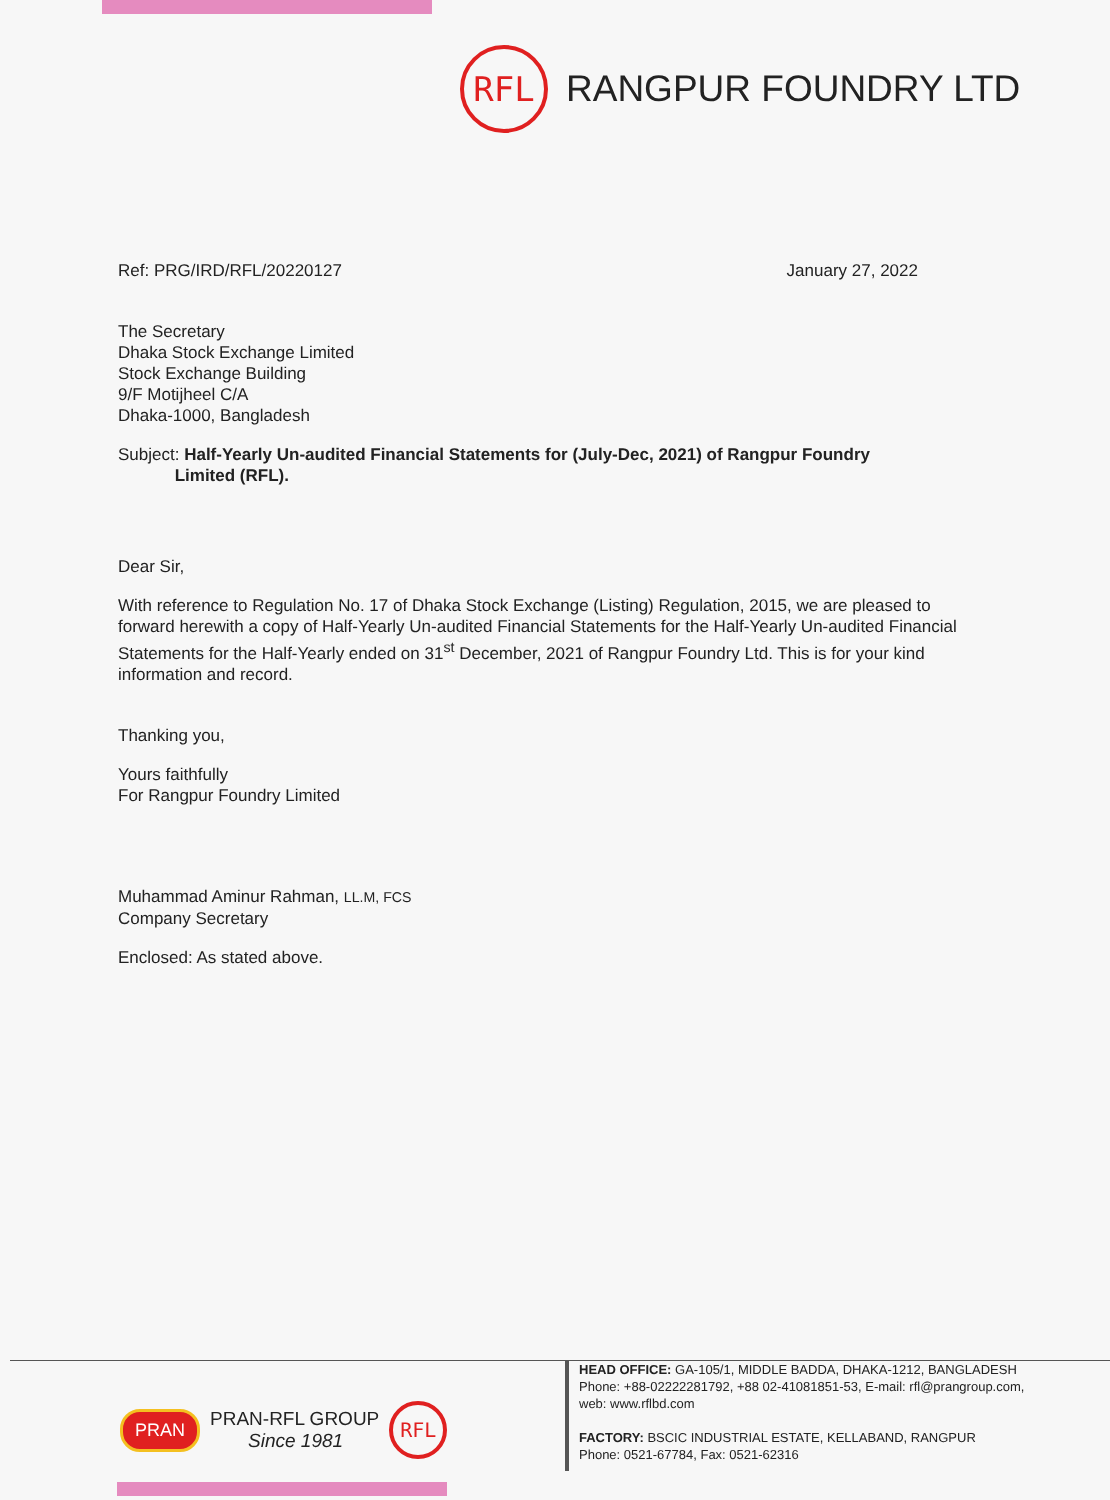RFL
RANGPUR FOUNDRY LTD
Ref: PRG/IRD/RFL/20220127 January 27, 2022
The Secretary
Dhaka Stock Exchange Limited
Stock Exchange Building
9/F Motijheel C/A
Dhaka-1000, Bangladesh
Subject: Half-Yearly Un-audited Financial Statements for (July-Dec, 2021) of Rangpur Foundry
Limited (RFL).
Dear Sir,
With reference to Regulation No. 17 of Dhaka Stock Exchange (Listing) Regulation, 2015, we are pleased to forward herewith a copy of Half-Yearly Un-audited Financial Statements for the Half-Yearly Un-audited Financial Statements for the Half-Yearly ended on 31<sup>st</sup> December, 2021 of Rangpur Foundry Ltd. This is for your kind information and record.
Thanking you,
Yours faithfully
For Rangpur Foundry Limited
Muhammad Aminur Rahman, LL.M, FCS
Company Secretary
Enclosed: As stated above.
PRAN
PRAN-RFL GROUP
Since 1981
RFL
HEAD OFFICE: GA-105/1, MIDDLE BADDA, DHAKA-1212, BANGLADESH
Phone: +88-02222281792, +88 02-41081851-53, E-mail: rfl@prangroup.com,
web: www.rflbd.com
FACTORY: BSCIC INDUSTRIAL ESTATE, KELLABAND, RANGPUR
Phone: 0521-67784, Fax: 0521-62316